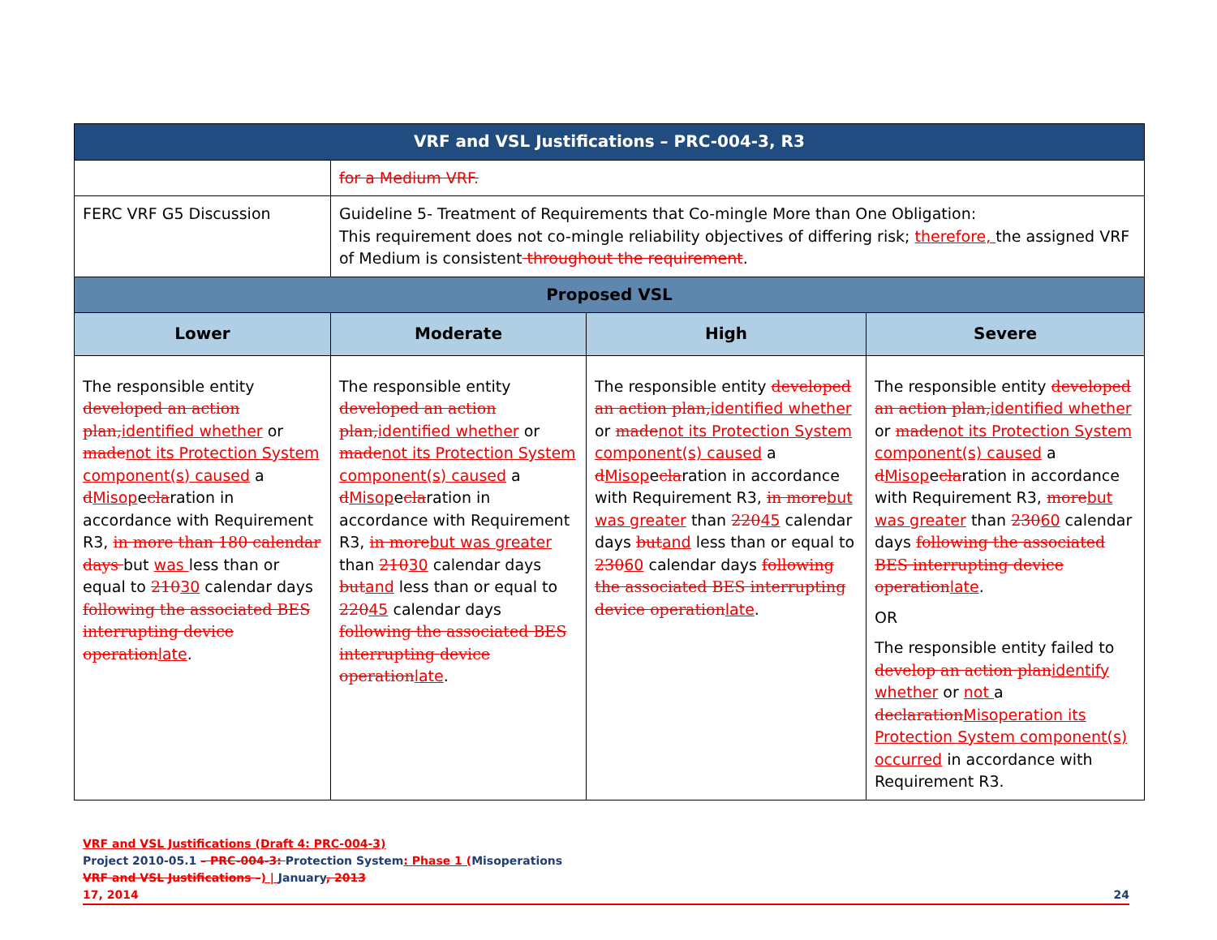| VRF and VSL Justifications – PRC-004-3, R3 | | | |
| --- | --- | --- | --- |
| | for a Medium VRF. | | |
| FERC VRF G5 Discussion | Guideline 5- Treatment of Requirements that Co-mingle More than One Obligation: This requirement does not co-mingle reliability objectives of differing risk; therefore, the assigned VRF of Medium is consistent throughout the requirement . | | |
| Proposed VSL | | | |
| Lower | Moderate | High | Severe |
| The responsible entity developed an action plan, identified whether or made not its Protection System component(s) caused a d Misop e cla ration in accordance with Requirement R3, in more than 180 calendar days but was less than or equal to 210 30 calendar days following the associated BES interrupting device operation late . | The responsible entity developed an action plan, identified whether or made not its Protection System component(s) caused a d Misop e cla ration in accordance with Requirement R3, in more but was greater than 210 30 calendar days but and less than or equal to 220 45 calendar days following the associated BES interrupting device operation late . | The responsible entity developed an action plan, identified whether or made not its Protection System component(s) caused a d Misop e cla ration in accordance with Requirement R3, in more but was greater than 220 45 calendar days but and less than or equal to 230 60 calendar days following the associated BES interrupting device operation late . | The responsible entity developed an action plan, identified whether or made not its Protection System component(s) caused a d Misop e cla ration in accordance with Requirement R3, more but was greater than 230 60 calendar days following the associated BES interrupting device operation late . OR The responsible entity failed to develop an action plan identify whether or not a declaration Misoperation its Protection System component(s) occurred in accordance with Requirement R3. |
VRF and VSL Justifications (Draft 4: PRC-004-3)
Project 2010-05.1 – PRC-004-3: Protection System: Phase 1 (Misoperations
VRF and VSL Justifications –) | January, 2013
17, 2014 24